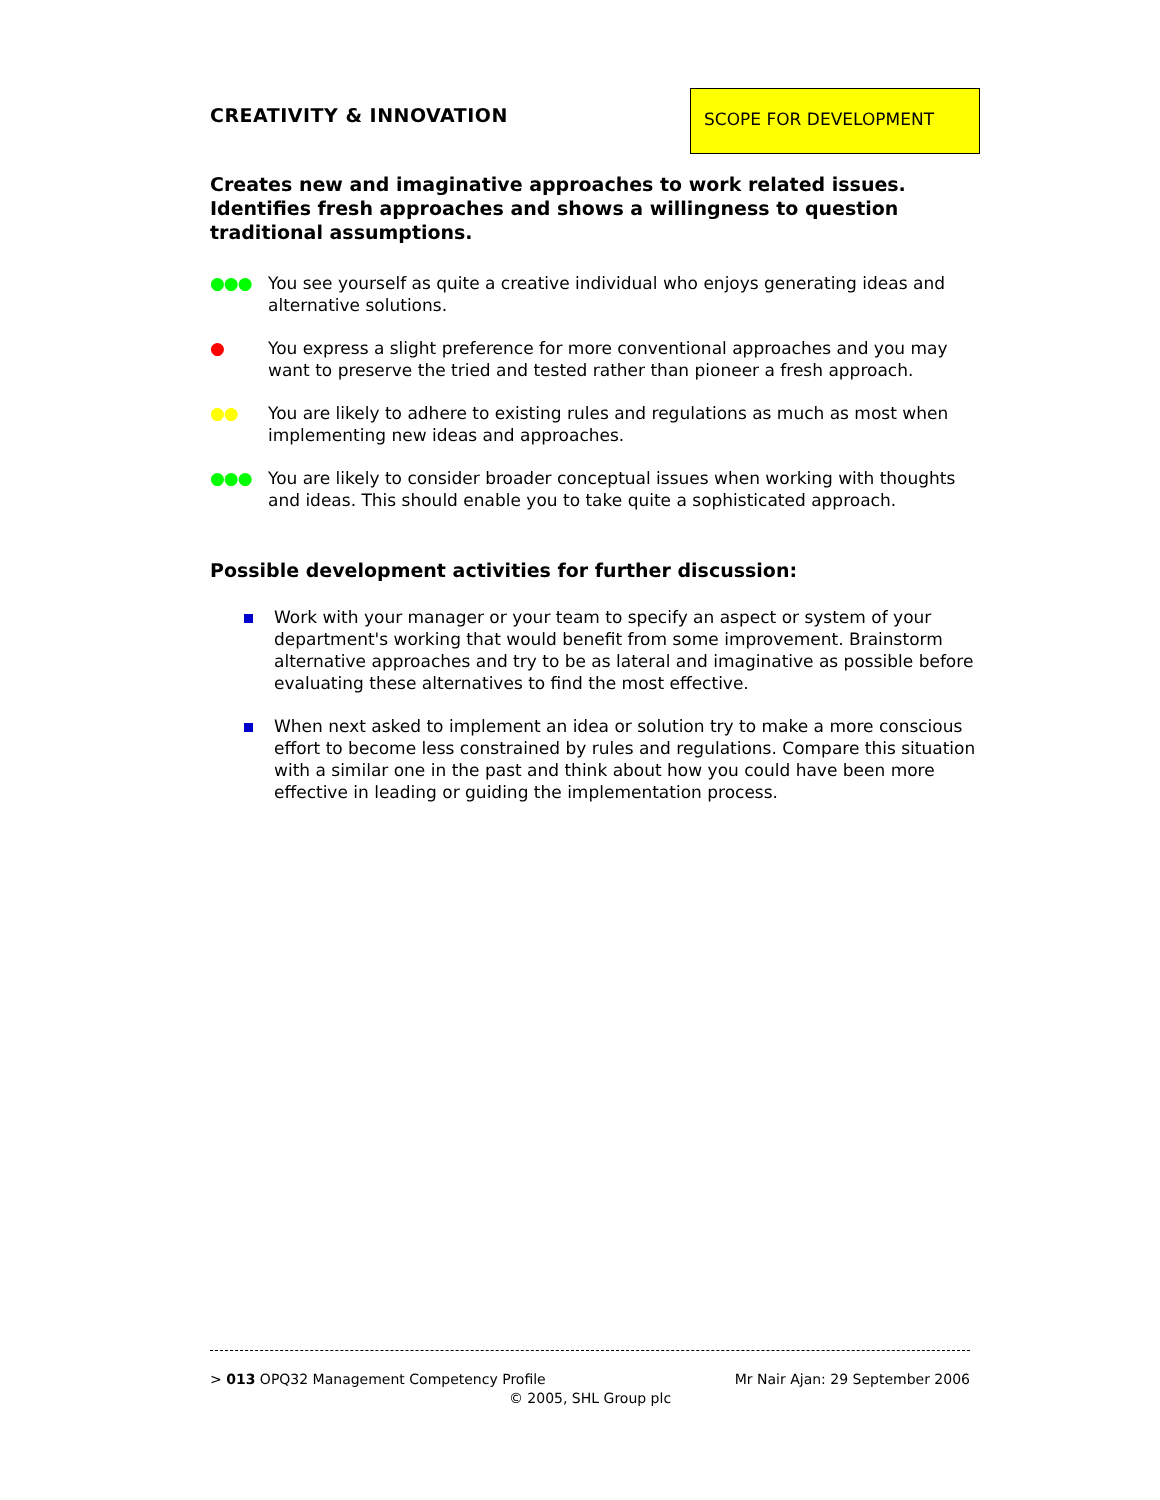CREATIVITY & INNOVATION
SCOPE FOR DEVELOPMENT
Creates new and imaginative approaches to work related issues. Identifies fresh approaches and shows a willingness to question traditional assumptions.
●●● You see yourself as quite a creative individual who enjoys generating ideas and alternative solutions.
● You express a slight preference for more conventional approaches and you may want to preserve the tried and tested rather than pioneer a fresh approach.
●● You are likely to adhere to existing rules and regulations as much as most when implementing new ideas and approaches.
●●● You are likely to consider broader conceptual issues when working with thoughts and ideas. This should enable you to take quite a sophisticated approach.
Possible development activities for further discussion:
Work with your manager or your team to specify an aspect or system of your department's working that would benefit from some improvement. Brainstorm alternative approaches and try to be as lateral and imaginative as possible before evaluating these alternatives to find the most effective.
When next asked to implement an idea or solution try to make a more conscious effort to become less constrained by rules and regulations. Compare this situation with a similar one in the past and think about how you could have been more effective in leading or guiding the implementation process.
> 013 OPQ32 Management Competency Profile Mr Nair Ajan: 29 September 2006
© 2005, SHL Group plc